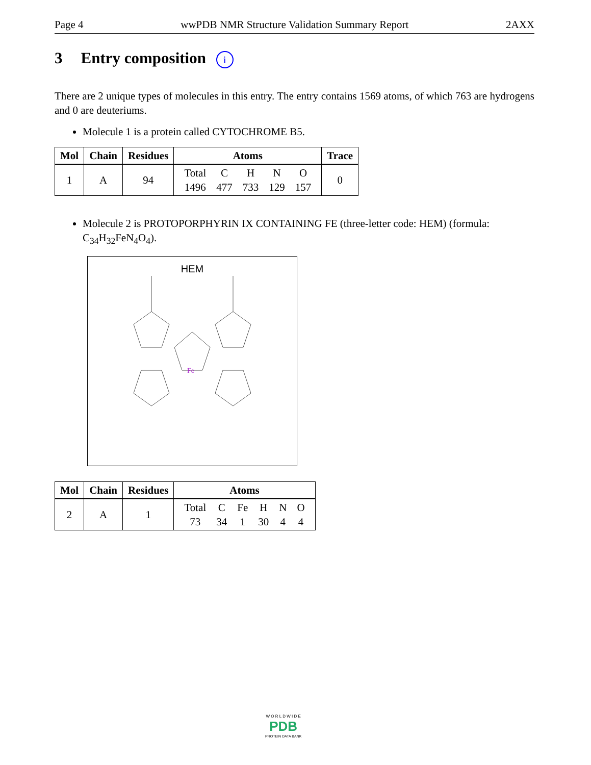Page 4 wwPDB NMR Structure Validation Summary Report 2AXX
3 Entry composition i
There are 2 unique types of molecules in this entry. The entry contains 1569 atoms, of which 763 are hydrogens and 0 are deuteriums.
Molecule 1 is a protein called CYTOCHROME B5.
| Mol | Chain | Residues | Atoms | Trace |
| --- | --- | --- | --- | --- |
| 1 | A | 94 | / Total / C / H / N / O / / 1496 / 477 / 733 / 129 / 157 / | 0 |
Molecule 2 is PROTOPORPHYRIN IX CONTAINING FE (three-letter code: HEM) (formula: C<sub>34</sub>H<sub>32</sub>FeN<sub>4</sub>O<sub>4</sub>).
HEM
Fe
| Mol | Chain | Residues | Atoms |
| --- | --- | --- | --- |
| 2 | A | 1 | / Total / C / Fe / H / N / O / / 73 / 34 / 1 / 30 / 4 / 4 / |
W O R L D W I D E
PDB
PROTEIN DATA BANK